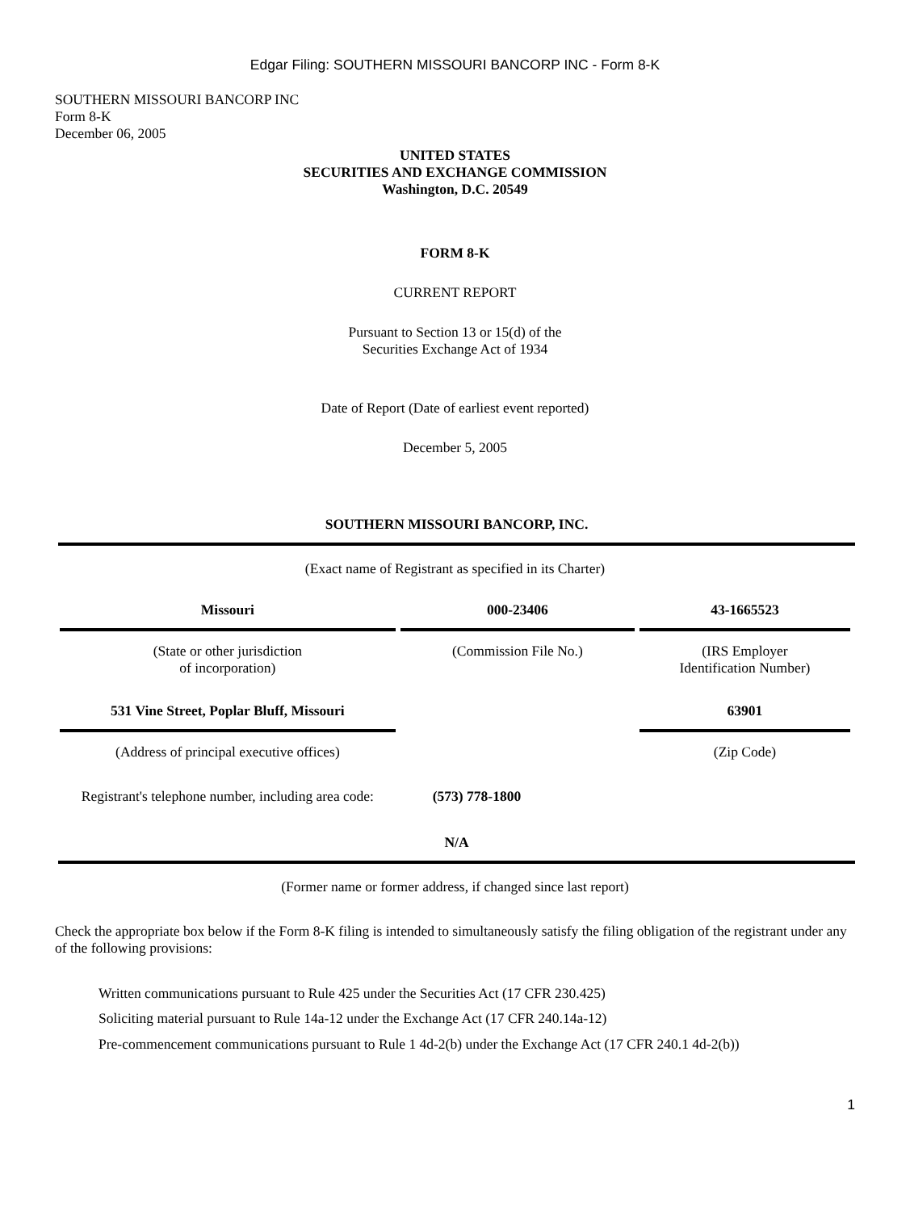Edgar Filing: SOUTHERN MISSOURI BANCORP INC - Form 8-K
SOUTHERN MISSOURI BANCORP INC
Form 8-K
December 06, 2005
UNITED STATES
SECURITIES AND EXCHANGE COMMISSION
Washington, D.C. 20549
FORM 8-K
CURRENT REPORT
Pursuant to Section 13 or 15(d) of the
Securities Exchange Act of 1934
Date of Report (Date of earliest event reported)
December 5, 2005
SOUTHERN MISSOURI BANCORP, INC.
(Exact name of Registrant as specified in its Charter)
| Missouri | 000-23406 | 43-1665523 |
| (State or other jurisdiction of incorporation) | (Commission File No.) | (IRS Employer Identification Number) |
| 531 Vine Street, Poplar Bluff, Missouri | | 63901 |
| (Address of principal executive offices) | | (Zip Code) |
| Registrant's telephone number, including area code: | (573) 778-1800 | |
N/A
(Former name or former address, if changed since last report)
Check the appropriate box below if the Form 8-K filing is intended to simultaneously satisfy the filing obligation of the registrant under any of the following provisions:
Written communications pursuant to Rule 425 under the Securities Act (17 CFR 230.425)
Soliciting material pursuant to Rule 14a-12 under the Exchange Act (17 CFR 240.14a-12)
Pre-commencement communications pursuant to Rule 1 4d-2(b) under the Exchange Act (17 CFR 240.1 4d-2(b))
1